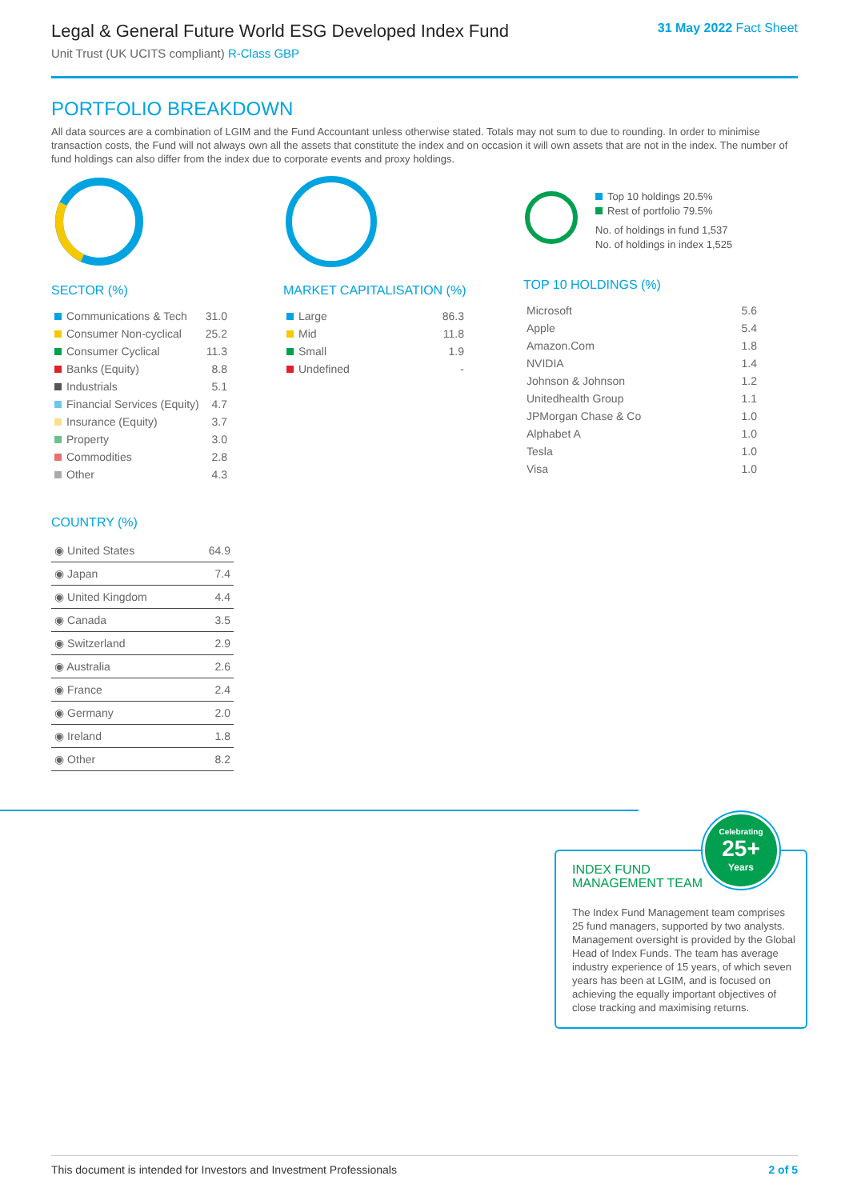Legal & General Future World ESG Developed Index Fund
Unit Trust (UK UCITS compliant) R-Class GBP
31 May 2022 Fact Sheet
PORTFOLIO BREAKDOWN
All data sources are a combination of LGIM and the Fund Accountant unless otherwise stated. Totals may not sum to due to rounding. In order to minimise transaction costs, the Fund will not always own all the assets that constitute the index and on occasion it will own assets that are not in the index. The number of fund holdings can also differ from the index due to corporate events and proxy holdings.
SECTOR (%)
| Communications & Tech | 31.0 |
| Consumer Non-cyclical | 25.2 |
| Consumer Cyclical | 11.3 |
| Banks (Equity) | 8.8 |
| Industrials | 5.1 |
| Financial Services (Equity) | 4.7 |
| Insurance (Equity) | 3.7 |
| Property | 3.0 |
| Commodities | 2.8 |
| Other | 4.3 |
MARKET CAPITALISATION (%)
| Large | 86.3 |
| Mid | 11.8 |
| Small | 1.9 |
| Undefined | - |
Top 10 holdings 20.5%
Rest of portfolio 79.5%
No. of holdings in fund 1,537
No. of holdings in index 1,525
TOP 10 HOLDINGS (%)
| Microsoft | 5.6 |
| Apple | 5.4 |
| Amazon.Com | 1.8 |
| NVIDIA | 1.4 |
| Johnson & Johnson | 1.2 |
| Unitedhealth Group | 1.1 |
| JPMorgan Chase & Co | 1.0 |
| Alphabet A | 1.0 |
| Tesla | 1.0 |
| Visa | 1.0 |
COUNTRY (%)
| ◉ United States | 64.9 |
| ◉ Japan | 7.4 |
| ◉ United Kingdom | 4.4 |
| ◉ Canada | 3.5 |
| ◉ Switzerland | 2.9 |
| ◉ Australia | 2.6 |
| ◉ France | 2.4 |
| ◉ Germany | 2.0 |
| ◉ Ireland | 1.8 |
| ◉ Other | 8.2 |
INDEX FUND
MANAGEMENT TEAM
The Index Fund Management team comprises 25 fund managers, supported by two analysts. Management oversight is provided by the Global Head of Index Funds. The team has average industry experience of 15 years, of which seven years has been at LGIM, and is focused on achieving the equally important objectives of close tracking and maximising returns.
Celebrating
25+
Years
This document is intended for Investors and Investment Professionals 2 of 5